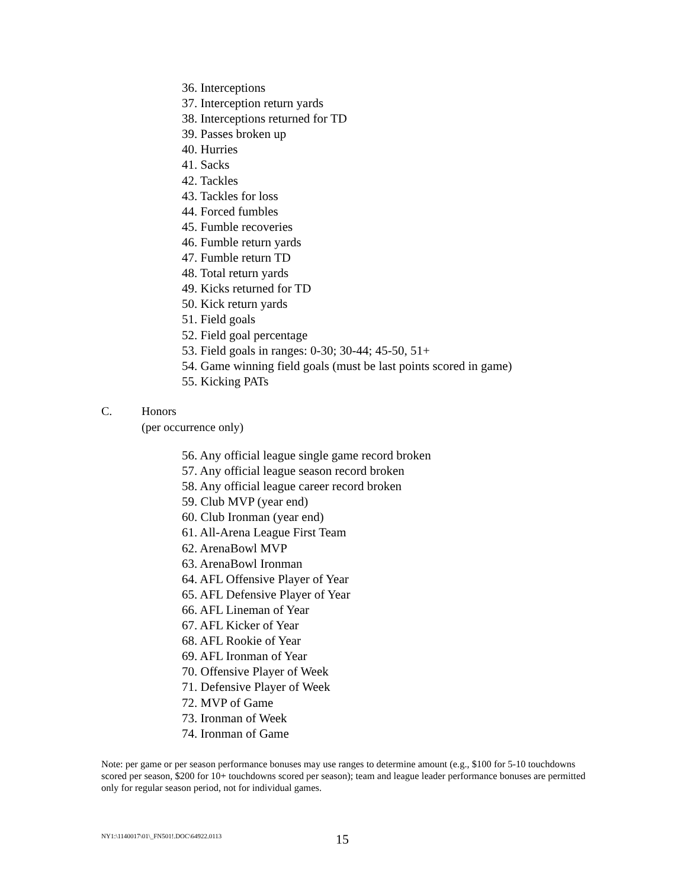36. Interceptions
37. Interception return yards
38. Interceptions returned for TD
39. Passes broken up
40. Hurries
41. Sacks
42. Tackles
43. Tackles for loss
44. Forced fumbles
45. Fumble recoveries
46. Fumble return yards
47. Fumble return TD
48. Total return yards
49. Kicks returned for TD
50. Kick return yards
51. Field goals
52. Field goal percentage
53. Field goals in ranges: 0-30; 30-44; 45-50, 51+
54. Game winning field goals (must be last points scored in game)
55. Kicking PATs
C. Honors
(per occurrence only)
56. Any official league single game record broken
57. Any official league season record broken
58. Any official league career record broken
59. Club MVP (year end)
60. Club Ironman (year end)
61. All-Arena League First Team
62. ArenaBowl MVP
63. ArenaBowl Ironman
64. AFL Offensive Player of Year
65. AFL Defensive Player of Year
66. AFL Lineman of Year
67. AFL Kicker of Year
68. AFL Rookie of Year
69. AFL Ironman of Year
70. Offensive Player of Week
71. Defensive Player of Week
72. MVP of Game
73. Ironman of Week
74. Ironman of Game
Note: per game or per season performance bonuses may use ranges to determine amount (e.g., $100 for 5-10 touchdowns scored per season, $200 for 10+ touchdowns scored per season); team and league leader performance bonuses are permitted only for regular season period, not for individual games.
NY1:\1140017\01\_FN501!.DOC\64922.0113
15